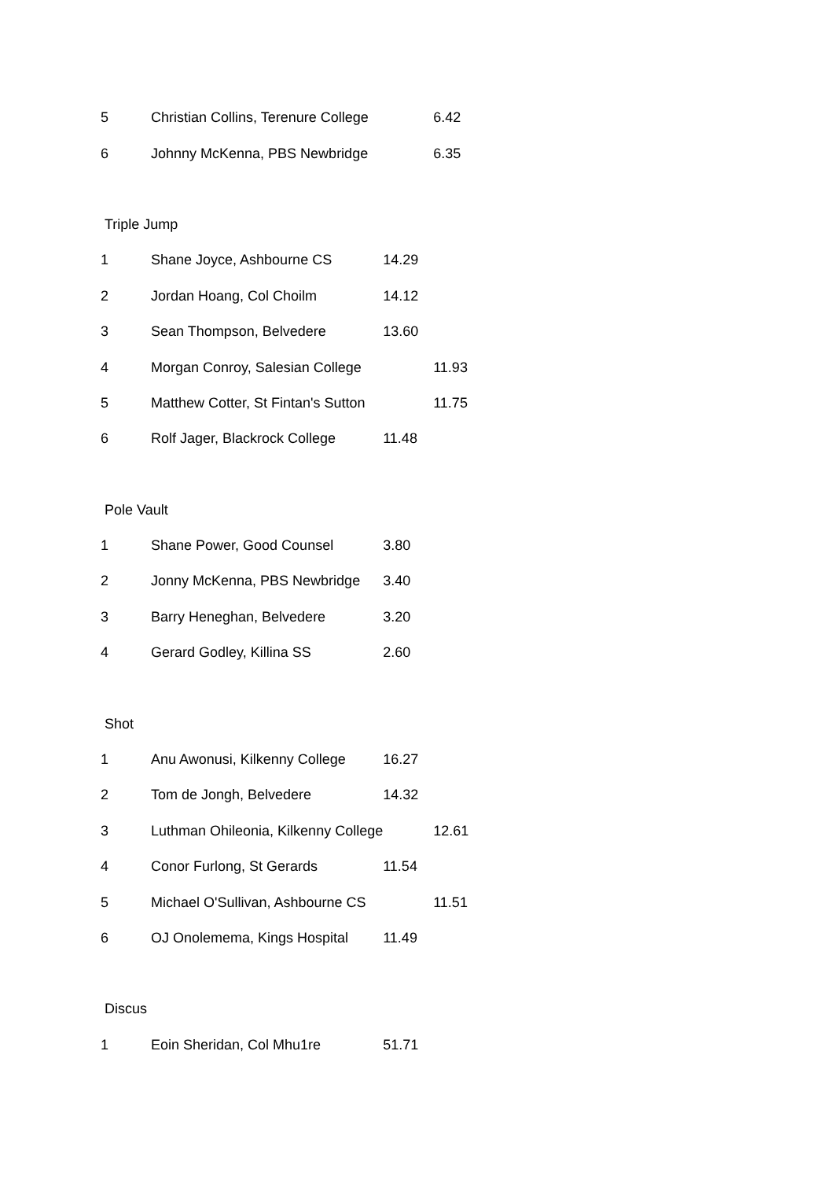| 5 | Christian Collins, Terenure College | | 6.42 |
| 6 | Johnny McKenna, PBS Newbridge | | 6.35 |
| Triple Jump | | | |
| 1 | Shane Joyce, Ashbourne CS | 14.29 | |
| 2 | Jordan Hoang, Col Choilm | 14.12 | |
| 3 | Sean Thompson, Belvedere | 13.60 | |
| 4 | Morgan Conroy, Salesian College | | 11.93 |
| 5 | Matthew Cotter, St Fintan's Sutton | | 11.75 |
| 6 | Rolf Jager, Blackrock College | 11.48 | |
| Pole Vault | | | |
| 1 | Shane Power, Good Counsel | 3.80 | |
| 2 | Jonny McKenna, PBS Newbridge | 3.40 | |
| 3 | Barry Heneghan, Belvedere | 3.20 | |
| 4 | Gerard Godley, Killina SS | 2.60 | |
| Shot | | | |
| 1 | Anu Awonusi, Kilkenny College | 16.27 | |
| 2 | Tom de Jongh, Belvedere | 14.32 | |
| 3 | Luthman Ohileonia, Kilkenny College | | 12.61 |
| 4 | Conor Furlong, St Gerards | 11.54 | |
| 5 | Michael O'Sullivan, Ashbourne CS | | 11.51 |
| 6 | OJ Onolemema, Kings Hospital | 11.49 | |
| Discus | | | |
| 1 | Eoin Sheridan, Col Mhu1re | 51.71 | |